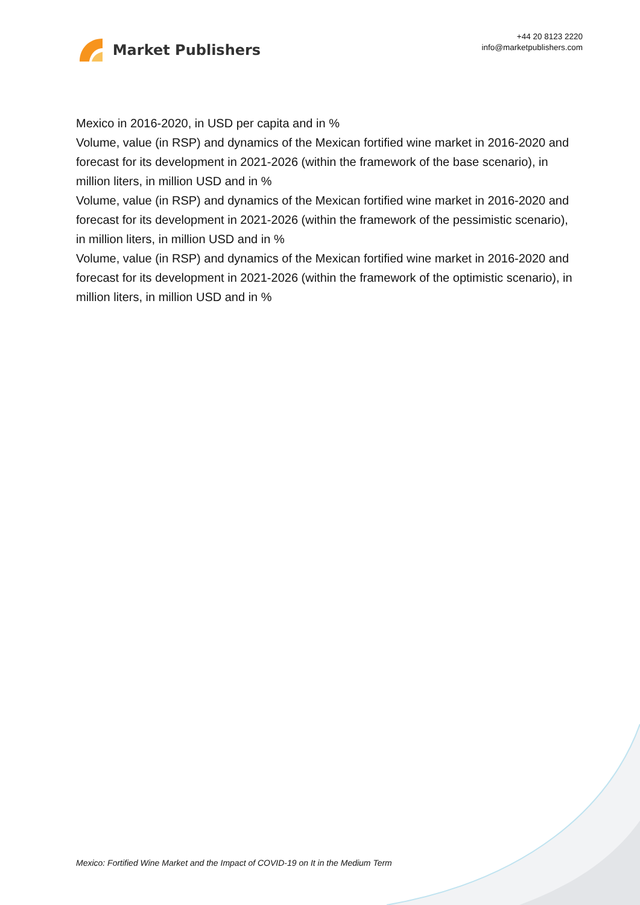Market Publishers
+44 20 8123 2220
info@marketpublishers.com
Mexico in 2016-2020, in USD per capita and in %
Volume, value (in RSP) and dynamics of the Mexican fortified wine market in 2016-2020 and forecast for its development in 2021-2026 (within the framework of the base scenario), in million liters, in million USD and in %
Volume, value (in RSP) and dynamics of the Mexican fortified wine market in 2016-2020 and forecast for its development in 2021-2026 (within the framework of the pessimistic scenario), in million liters, in million USD and in %
Volume, value (in RSP) and dynamics of the Mexican fortified wine market in 2016-2020 and forecast for its development in 2021-2026 (within the framework of the optimistic scenario), in million liters, in million USD and in %
Mexico: Fortified Wine Market and the Impact of COVID-19 on It in the Medium Term